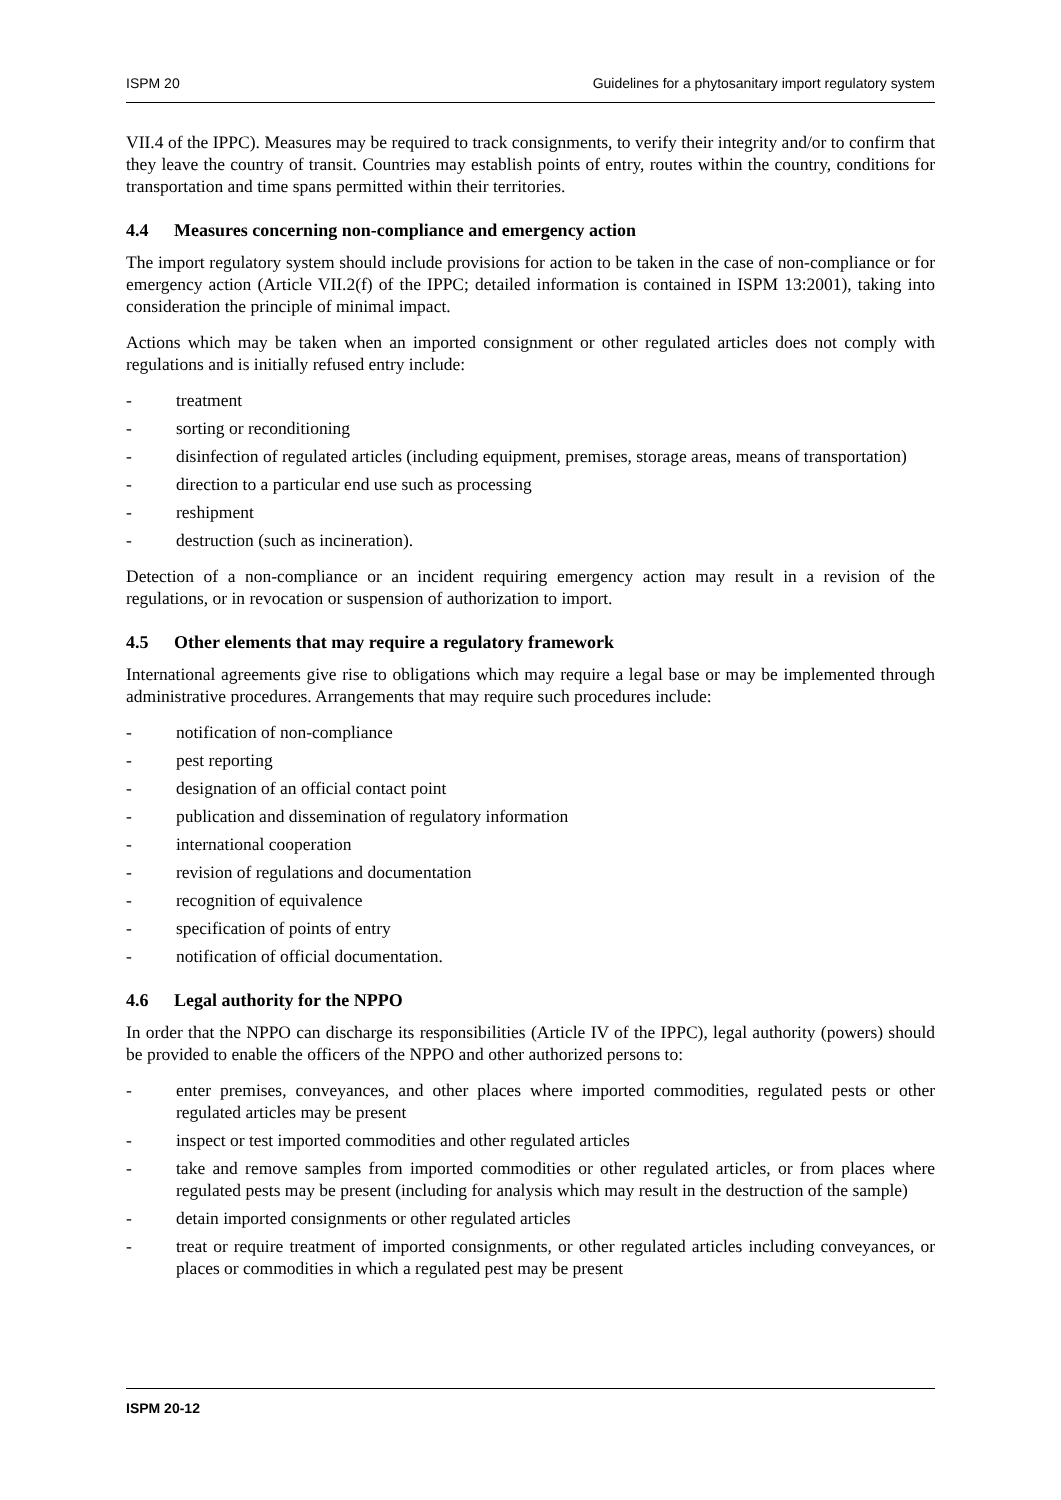ISPM 20 Guidelines for a phytosanitary import regulatory system
VII.4 of the IPPC). Measures may be required to track consignments, to verify their integrity and/or to confirm that they leave the country of transit. Countries may establish points of entry, routes within the country, conditions for transportation and time spans permitted within their territories.
4.4 Measures concerning non-compliance and emergency action
The import regulatory system should include provisions for action to be taken in the case of non-compliance or for emergency action (Article VII.2(f) of the IPPC; detailed information is contained in ISPM 13:2001), taking into consideration the principle of minimal impact.
Actions which may be taken when an imported consignment or other regulated articles does not comply with regulations and is initially refused entry include:
- treatment
- sorting or reconditioning
- disinfection of regulated articles (including equipment, premises, storage areas, means of transportation)
- direction to a particular end use such as processing
- reshipment
- destruction (such as incineration).
Detection of a non-compliance or an incident requiring emergency action may result in a revision of the regulations, or in revocation or suspension of authorization to import.
4.5 Other elements that may require a regulatory framework
International agreements give rise to obligations which may require a legal base or may be implemented through administrative procedures. Arrangements that may require such procedures include:
- notification of non-compliance
- pest reporting
- designation of an official contact point
- publication and dissemination of regulatory information
- international cooperation
- revision of regulations and documentation
- recognition of equivalence
- specification of points of entry
- notification of official documentation.
4.6 Legal authority for the NPPO
In order that the NPPO can discharge its responsibilities (Article IV of the IPPC), legal authority (powers) should be provided to enable the officers of the NPPO and other authorized persons to:
- enter premises, conveyances, and other places where imported commodities, regulated pests or other regulated articles may be present
- inspect or test imported commodities and other regulated articles
- take and remove samples from imported commodities or other regulated articles, or from places where regulated pests may be present (including for analysis which may result in the destruction of the sample)
- detain imported consignments or other regulated articles
- treat or require treatment of imported consignments, or other regulated articles including conveyances, or places or commodities in which a regulated pest may be present
ISPM 20-12